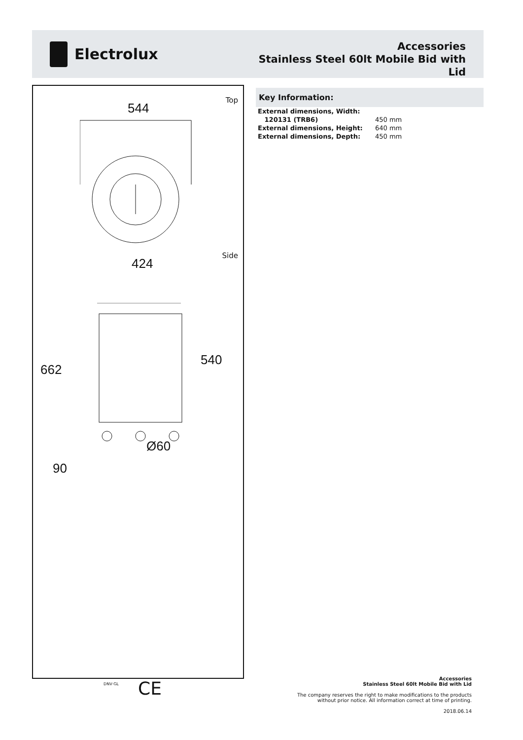Electrolux
Accessories
Stainless Steel 60lt Mobile Bid with
Lid
Top
544
Side
424
662
540
Ø60
90
Key Information:
| External dimensions, Width: | |
| 120131 (TRB6) | 450 mm |
| External dimensions, Height: | 640 mm |
| External dimensions, Depth: | 450 mm |
DNV·GL CE
Accessories
Stainless Steel 60lt Mobile Bid with Lid
The company reserves the right to make modifications to the products
without prior notice. All information correct at time of printing.
2018.06.14